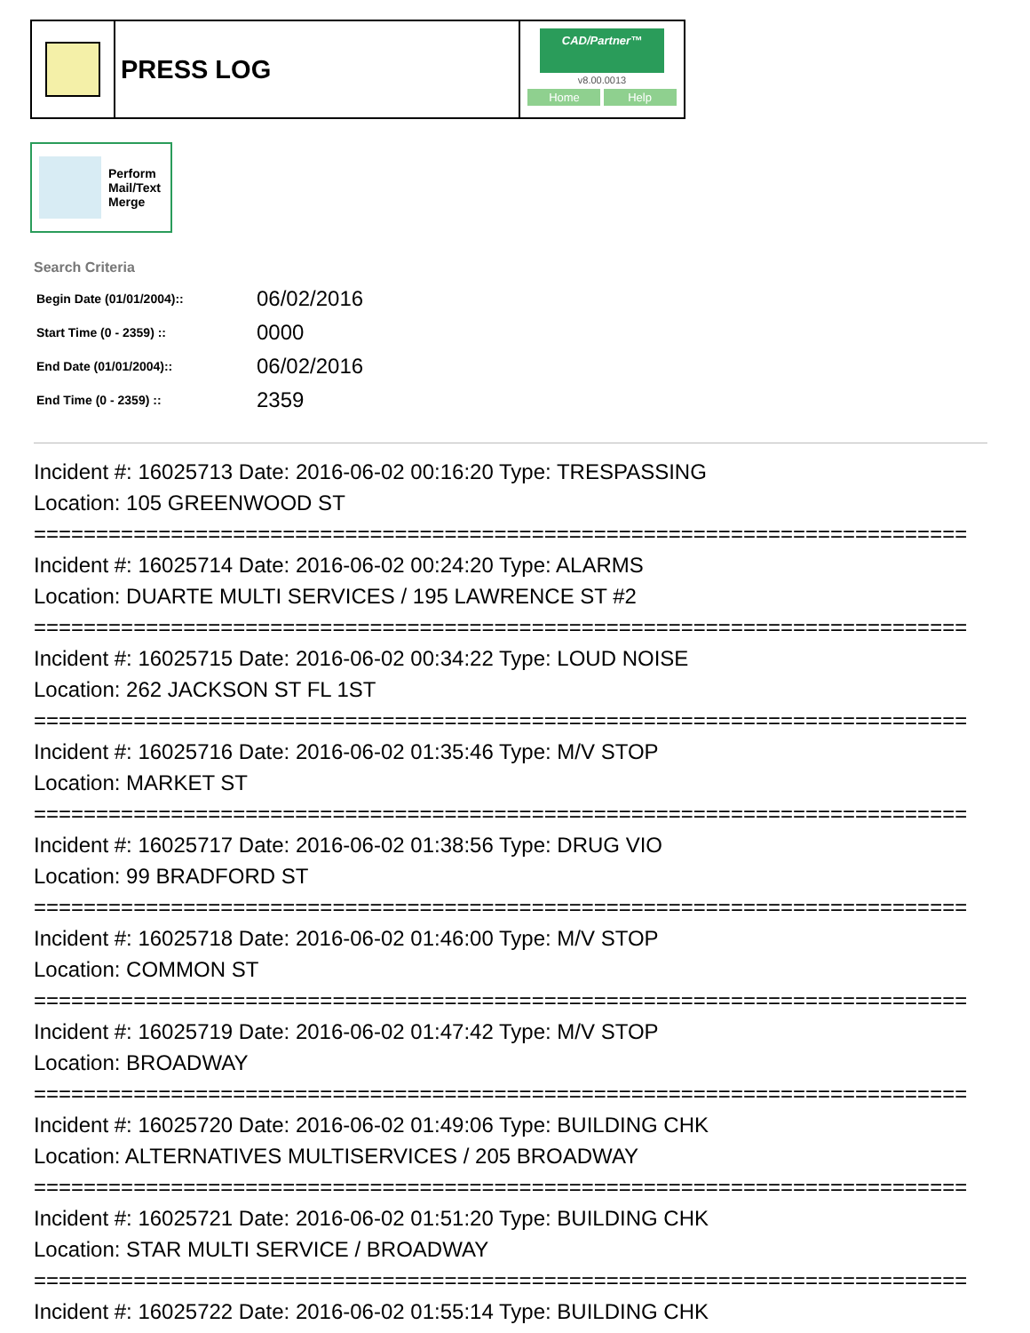PRESS LOG
CAD/Partner™
v8.00.0013
Home Help
Perform
Mail/Text
Merge
Search Criteria
| Begin Date (01/01/2004):: | 06/02/2016 |
| Start Time (0 - 2359) :: | 0000 |
| End Date (01/01/2004):: | 06/02/2016 |
| End Time (0 - 2359) :: | 2359 |
Incident #: 16025713 Date: 2016-06-02 00:16:20 Type: TRESPASSING
Location: 105 GREENWOOD ST
===========================================================================
Incident #: 16025714 Date: 2016-06-02 00:24:20 Type: ALARMS
Location: DUARTE MULTI SERVICES / 195 LAWRENCE ST #2
===========================================================================
Incident #: 16025715 Date: 2016-06-02 00:34:22 Type: LOUD NOISE
Location: 262 JACKSON ST FL 1ST
===========================================================================
Incident #: 16025716 Date: 2016-06-02 01:35:46 Type: M/V STOP
Location: MARKET ST
===========================================================================
Incident #: 16025717 Date: 2016-06-02 01:38:56 Type: DRUG VIO
Location: 99 BRADFORD ST
===========================================================================
Incident #: 16025718 Date: 2016-06-02 01:46:00 Type: M/V STOP
Location: COMMON ST
===========================================================================
Incident #: 16025719 Date: 2016-06-02 01:47:42 Type: M/V STOP
Location: BROADWAY
===========================================================================
Incident #: 16025720 Date: 2016-06-02 01:49:06 Type: BUILDING CHK
Location: ALTERNATIVES MULTISERVICES / 205 BROADWAY
===========================================================================
Incident #: 16025721 Date: 2016-06-02 01:51:20 Type: BUILDING CHK
Location: STAR MULTI SERVICE / BROADWAY
===========================================================================
Incident #: 16025722 Date: 2016-06-02 01:55:14 Type: BUILDING CHK